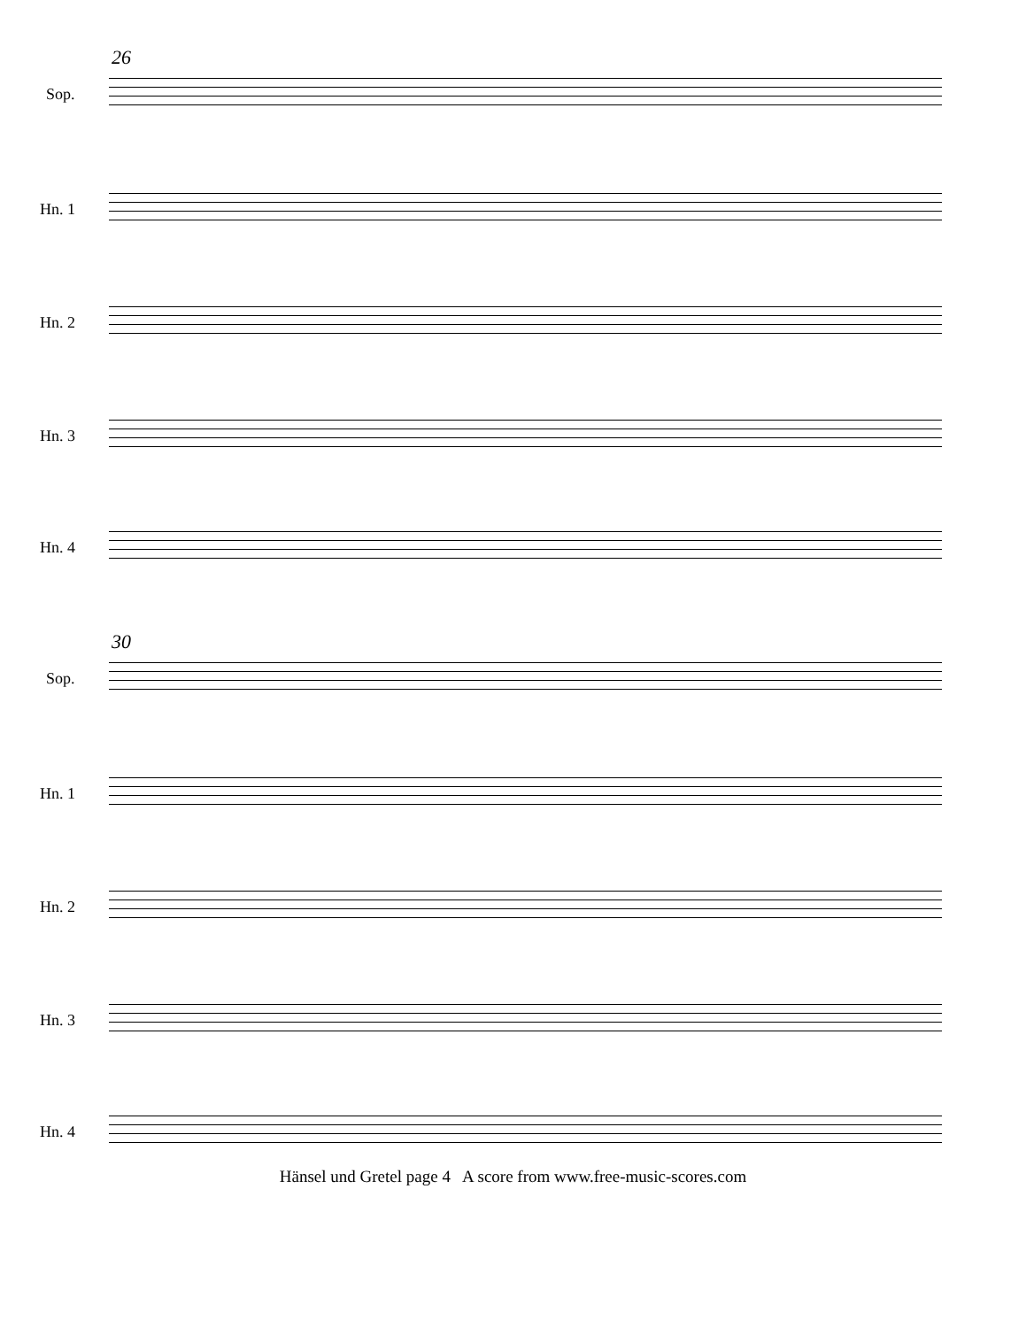26
Sop.
Hn. 1
Hn. 2
Hn. 3
Hn. 4
30
Sop.
Hn. 1
Hn. 2
Hn. 3
Hn. 4
Hänsel und Gretel page 4 A score from www.free-music-scores.com